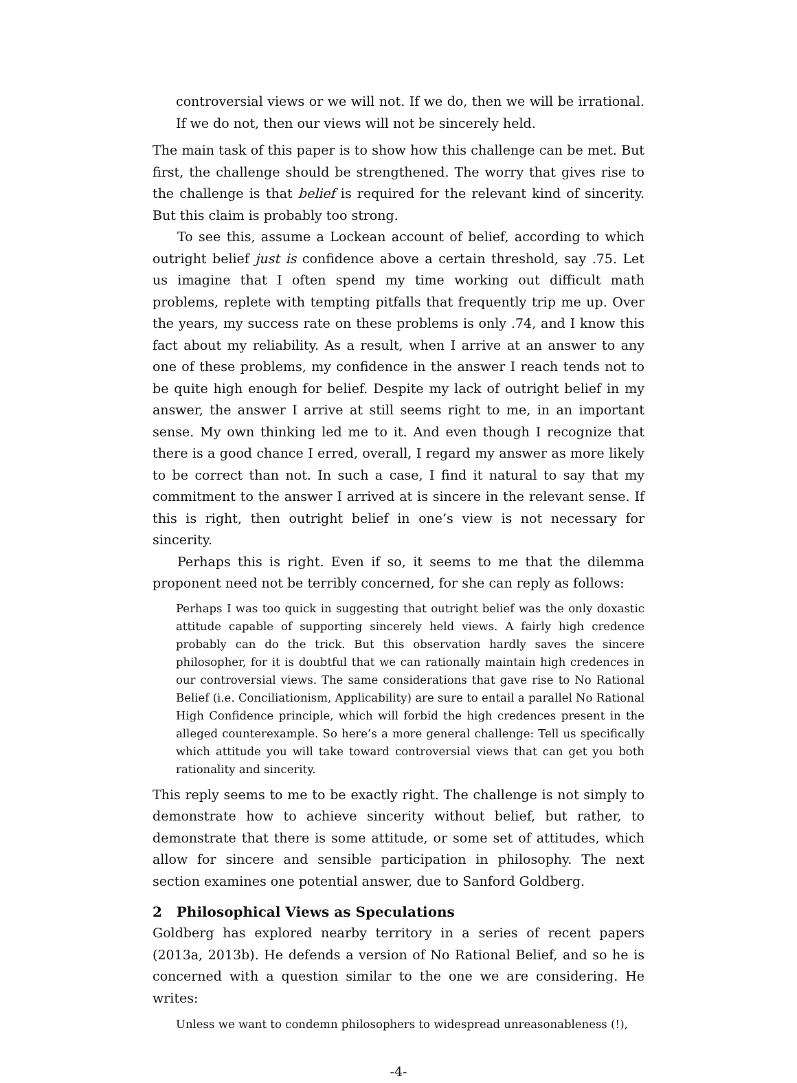controversial views or we will not. If we do, then we will be irrational. If we do not, then our views will not be sincerely held.
The main task of this paper is to show how this challenge can be met. But first, the challenge should be strengthened. The worry that gives rise to the challenge is that belief is required for the relevant kind of sincerity. But this claim is probably too strong.
To see this, assume a Lockean account of belief, according to which outright belief just is confidence above a certain threshold, say .75. Let us imagine that I often spend my time working out difficult math problems, replete with tempting pitfalls that frequently trip me up. Over the years, my success rate on these problems is only .74, and I know this fact about my reliability. As a result, when I arrive at an answer to any one of these problems, my confidence in the answer I reach tends not to be quite high enough for belief. Despite my lack of outright belief in my answer, the answer I arrive at still seems right to me, in an important sense. My own thinking led me to it. And even though I recognize that there is a good chance I erred, overall, I regard my answer as more likely to be correct than not. In such a case, I find it natural to say that my commitment to the answer I arrived at is sincere in the relevant sense. If this is right, then outright belief in one’s view is not necessary for sincerity.
Perhaps this is right. Even if so, it seems to me that the dilemma proponent need not be terribly concerned, for she can reply as follows:
Perhaps I was too quick in suggesting that outright belief was the only doxastic attitude capable of supporting sincerely held views. A fairly high credence probably can do the trick. But this observation hardly saves the sincere philosopher, for it is doubtful that we can rationally maintain high credences in our controversial views. The same considerations that gave rise to No Rational Belief (i.e. Conciliationism, Applicability) are sure to entail a parallel No Rational High Confidence principle, which will forbid the high credences present in the alleged counterexample. So here’s a more general challenge: Tell us specifically which attitude you will take toward controversial views that can get you both rationality and sincerity.
This reply seems to me to be exactly right. The challenge is not simply to demonstrate how to achieve sincerity without belief, but rather, to demonstrate that there is some attitude, or some set of attitudes, which allow for sincere and sensible participation in philosophy. The next section examines one potential answer, due to Sanford Goldberg.
2 Philosophical Views as Speculations
Goldberg has explored nearby territory in a series of recent papers (2013a, 2013b). He defends a version of No Rational Belief, and so he is concerned with a question similar to the one we are considering. He writes:
Unless we want to condemn philosophers to widespread unreasonableness (!),
-4-